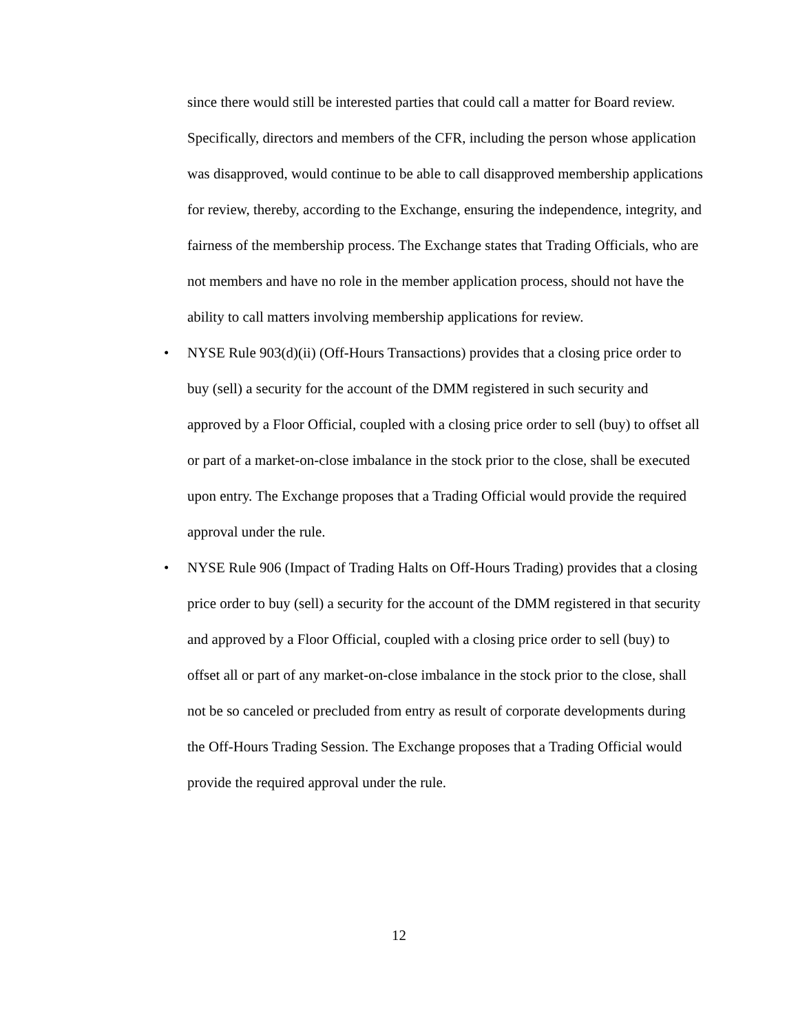since there would still be interested parties that could call a matter for Board review. Specifically, directors and members of the CFR, including the person whose application was disapproved, would continue to be able to call disapproved membership applications for review, thereby, according to the Exchange, ensuring the independence, integrity, and fairness of the membership process. The Exchange states that Trading Officials, who are not members and have no role in the member application process, should not have the ability to call matters involving membership applications for review.
• NYSE Rule 903(d)(ii) (Off-Hours Transactions) provides that a closing price order to buy (sell) a security for the account of the DMM registered in such security and approved by a Floor Official, coupled with a closing price order to sell (buy) to offset all or part of a market-on-close imbalance in the stock prior to the close, shall be executed upon entry. The Exchange proposes that a Trading Official would provide the required approval under the rule.
• NYSE Rule 906 (Impact of Trading Halts on Off-Hours Trading) provides that a closing price order to buy (sell) a security for the account of the DMM registered in that security and approved by a Floor Official, coupled with a closing price order to sell (buy) to offset all or part of any market-on-close imbalance in the stock prior to the close, shall not be so canceled or precluded from entry as result of corporate developments during the Off-Hours Trading Session. The Exchange proposes that a Trading Official would provide the required approval under the rule.
12